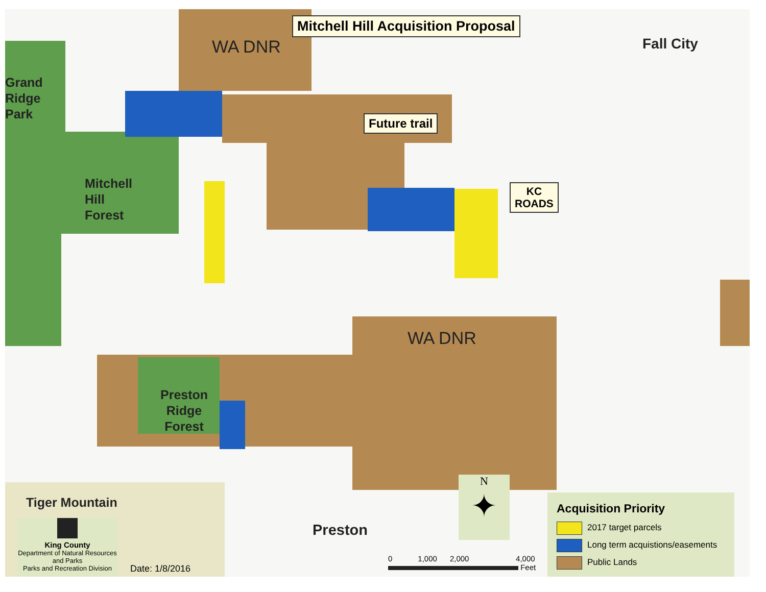Mitchell Hill Acquisition Proposal
WA DNR Fall City
Grand
Ridge
Park
Future trail
Mitchell
Hill
Forest
KC
ROADS
WA DNR
Preston
Ridge
Forest
Tiger Mountain
King County
Department of Natural Resources and Parks
Parks and Recreation Division
Date: 1/8/2016
Preston
N
✦
0 1,000 2,000 4,000
Feet
Acquisition Priority
2017 target parcels
Long term acquistions/easements
Public Lands